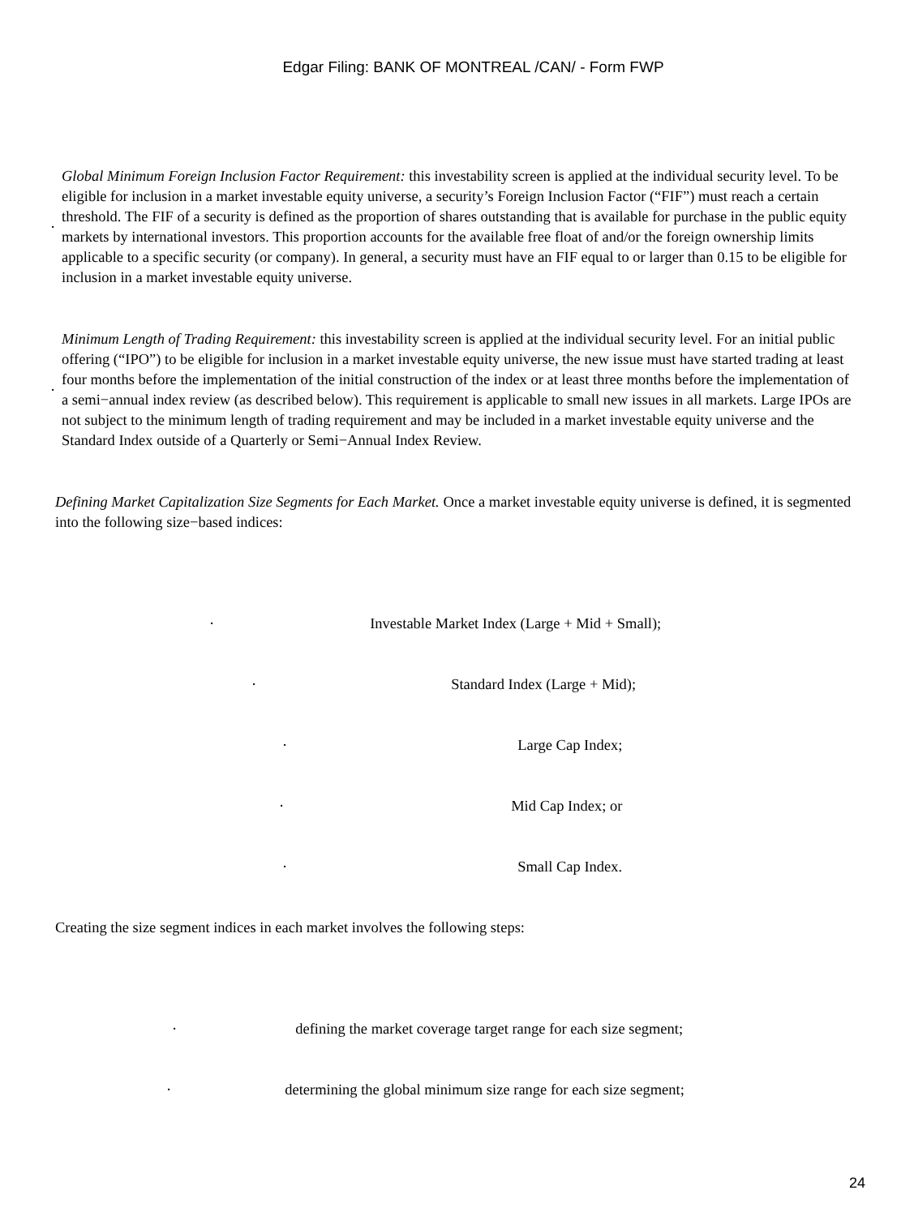Edgar Filing: BANK OF MONTREAL /CAN/ - Form FWP
· Global Minimum Foreign Inclusion Factor Requirement: this investability screen is applied at the individual security level. To be eligible for inclusion in a market investable equity universe, a security’s Foreign Inclusion Factor (“FIF”) must reach a certain threshold. The FIF of a security is defined as the proportion of shares outstanding that is available for purchase in the public equity markets by international investors. This proportion accounts for the available free float of and/or the foreign ownership limits applicable to a specific security (or company). In general, a security must have an FIF equal to or larger than 0.15 to be eligible for inclusion in a market investable equity universe.
· Minimum Length of Trading Requirement: this investability screen is applied at the individual security level. For an initial public offering (“IPO”) to be eligible for inclusion in a market investable equity universe, the new issue must have started trading at least four months before the implementation of the initial construction of the index or at least three months before the implementation of a semi−annual index review (as described below). This requirement is applicable to small new issues in all markets. Large IPOs are not subject to the minimum length of trading requirement and may be included in a market investable equity universe and the Standard Index outside of a Quarterly or Semi−Annual Index Review.
Defining Market Capitalization Size Segments for Each Market. Once a market investable equity universe is defined, it is segmented into the following size−based indices:
· Investable Market Index (Large + Mid + Small);
· Standard Index (Large + Mid);
· Large Cap Index;
· Mid Cap Index; or
· Small Cap Index.
Creating the size segment indices in each market involves the following steps:
· defining the market coverage target range for each size segment;
· determining the global minimum size range for each size segment;
24